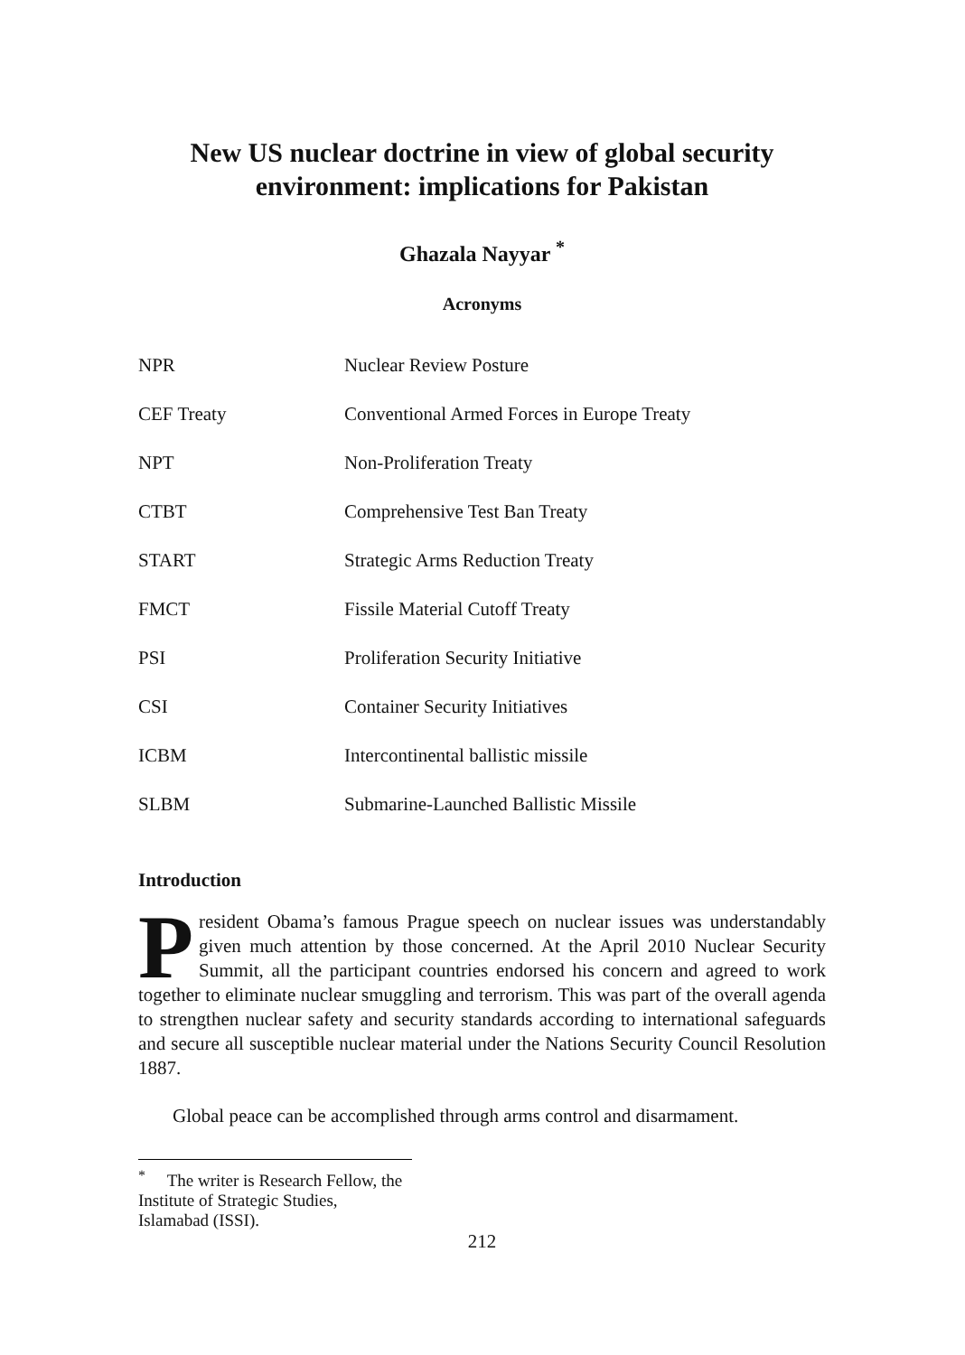New US nuclear doctrine in view of global security environment: implications for Pakistan
Ghazala Nayyar <sup>*</sup>
Acronyms
| NPR | Nuclear Review Posture |
| CEF Treaty | Conventional Armed Forces in Europe Treaty |
| NPT | Non-Proliferation Treaty |
| CTBT | Comprehensive Test Ban Treaty |
| START | Strategic Arms Reduction Treaty |
| FMCT | Fissile Material Cutoff Treaty |
| PSI | Proliferation Security Initiative |
| CSI | Container Security Initiatives |
| ICBM | Intercontinental ballistic missile |
| SLBM | Submarine-Launched Ballistic Missile |
Introduction
President Obama’s famous Prague speech on nuclear issues was understandably given much attention by those concerned. At the April 2010 Nuclear Security Summit, all the participant countries endorsed his concern and agreed to work together to eliminate nuclear smuggling and terrorism. This was part of the overall agenda to strengthen nuclear safety and security standards according to international safeguards and secure all susceptible nuclear material under the Nations Security Council Resolution 1887.
Global peace can be accomplished through arms control and disarmament.
<sup>*</sup> The writer is Research Fellow, the Institute of Strategic Studies, Islamabad (ISSI).
212